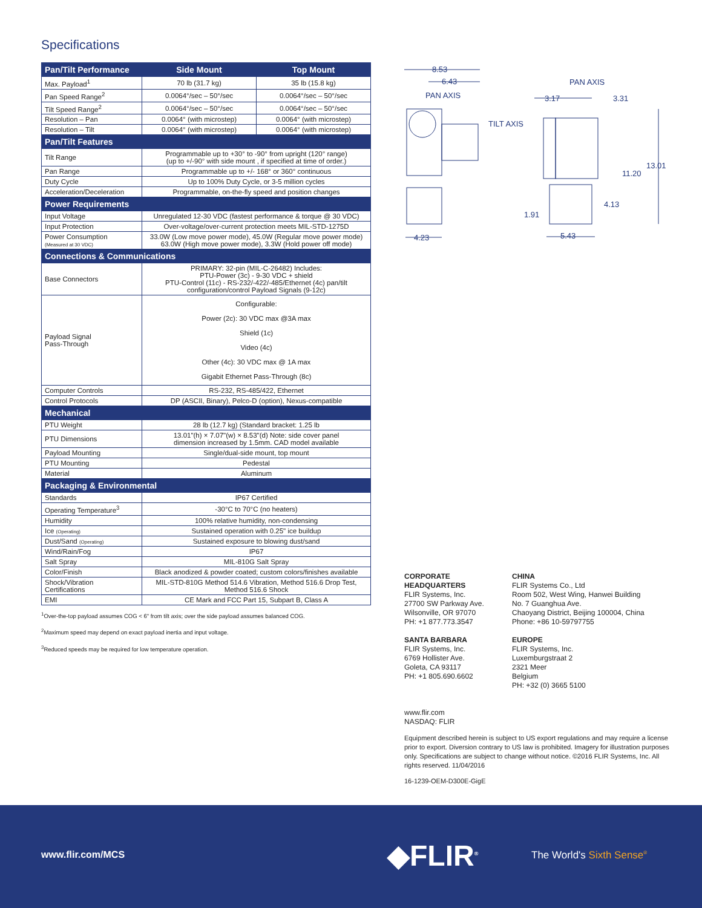Specifications
| Pan/Tilt Performance | Side Mount | Top Mount |
| --- | --- | --- |
| Max. Payload<sup>1</sup> | 70 lb (31.7 kg) | 35 lb (15.8 kg) |
| Pan Speed Range<sup>2</sup> | 0.0064°/sec – 50°/sec | 0.0064°/sec – 50°/sec |
| Tilt Speed Range<sup>2</sup> | 0.0064°/sec – 50°/sec | 0.0064°/sec – 50°/sec |
| Resolution – Pan | 0.0064° (with microstep) | 0.0064° (with microstep) |
| Resolution – Tilt | 0.0064° (with microstep) | 0.0064° (with microstep) |
| Pan/Tilt Features | | |
| Tilt Range | Programmable up to +30° to -90° from upright (120° range) (up to +/-90° with side mount , if specified at time of order.) | |
| Pan Range | Programmable up to +/- 168° or 360° continuous | |
| Duty Cycle | Up to 100% Duty Cycle, or 3-5 million cycles | |
| Acceleration/Deceleration | Programmable, on-the-fly speed and position changes | |
| Power Requirements | | |
| Input Voltage | Unregulated 12-30 VDC (fastest performance & torque @ 30 VDC) | |
| Input Protection | Over-voltage/over-current protection meets MIL-STD-1275D | |
| Power Consumption (Measured at 30 VDC) | 33.0W (Low move power mode), 45.0W (Regular move power mode) 63.0W (High move power mode), 3.3W (Hold power off mode) | |
| Connections & Communications | | |
| Base Connectors | PRIMARY: 32-pin (MIL-C-26482) Includes: PTU-Power (3c) - 9-30 VDC + shield PTU-Control (11c) - RS-232/-422/-485/Ethernet (4c) pan/tilt configuration/control Payload Signals (9-12c) | |
| Payload Signal Pass-Through | Configurable: Power (2c): 30 VDC max @3A max Shield (1c) Video (4c) Other (4c): 30 VDC max @ 1A max Gigabit Ethernet Pass-Through (8c) | |
| Computer Controls | RS-232, RS-485/422, Ethernet | |
| Control Protocols | DP (ASCII, Binary), Pelco-D (option), Nexus-compatible | |
| Mechanical | | |
| PTU Weight | 28 lb (12.7 kg) (Standard bracket: 1.25 lb | |
| PTU Dimensions | 13.01"(h) × 7.07"(w) × 8.53"(d) Note: side cover panel dimension increased by 1.5mm. CAD model available | |
| Payload Mounting | Single/dual-side mount, top mount | |
| PTU Mounting | Pedestal | |
| Material | Aluminum | |
| Packaging & Environmental | | |
| Standards | IP67 Certified | |
| Operating Temperature<sup>3</sup> | -30°C to 70°C (no heaters) | |
| Humidity | 100% relative humidity, non-condensing | |
| Ice (Operating) | Sustained operation with 0.25" ice buildup | |
| Dust/Sand (Operating) | Sustained exposure to blowing dust/sand | |
| Wind/Rain/Fog | IP67 | |
| Salt Spray | MIL-810G Salt Spray | |
| Color/Finish | Black anodized & powder coated; custom colors/finishes available | |
| Shock/Vibration Certifications | MIL-STD-810G Method 514.6 Vibration, Method 516.6 Drop Test, Method 516.6 Shock | |
| EMI | CE Mark and FCC Part 15, Subpart B, Class A | |
<sup>1</sup> Over-the-top payload assumes COG < 6" from tilt axis; over the side payload assumes balanced COG.
<sup>2</sup> Maximum speed may depend on exact payload inertia and input voltage.
<sup>3</sup> Reduced speeds may be required for low temperature operation.
8.53
6.43
PAN AXIS
PAN AXIS
3.17
3.31
TILT AXIS
13.01
11.20
4.13
1.91
5.43
4.23
CORPORATE
HEADQUARTERS
FLIR Systems, Inc.
27700 SW Parkway Ave.
Wilsonville, OR 97070
PH: +1 877.773.3547
SANTA BARBARA
FLIR Systems, Inc.
6769 Hollister Ave.
Goleta, CA 93117
PH: +1 805.690.6602
CHINA
FLIR Systems Co., Ltd
Room 502, West Wing, Hanwei Building
No. 7 Guanghua Ave.
Chaoyang District, Beijing 100004, China
Phone: +86 10-59797755
EUROPE
FLIR Systems, Inc.
Luxemburgstraat 2
2321 Meer
Belgium
PH: +32 (0) 3665 5100
www.flir.com
NASDAQ: FLIR
Equipment described herein is subject to US export regulations and may require a license prior to export. Diversion contrary to US law is prohibited. Imagery for illustration purposes only. Specifications are subject to change without notice. ©2016 FLIR Systems, Inc. All rights reserved. 11/04/2016
16-1239-OEM-D300E-GigE
www.flir.com/MCS ◆FLIR<sup>®</sup> The World's Sixth Sense<sup>®</sup>